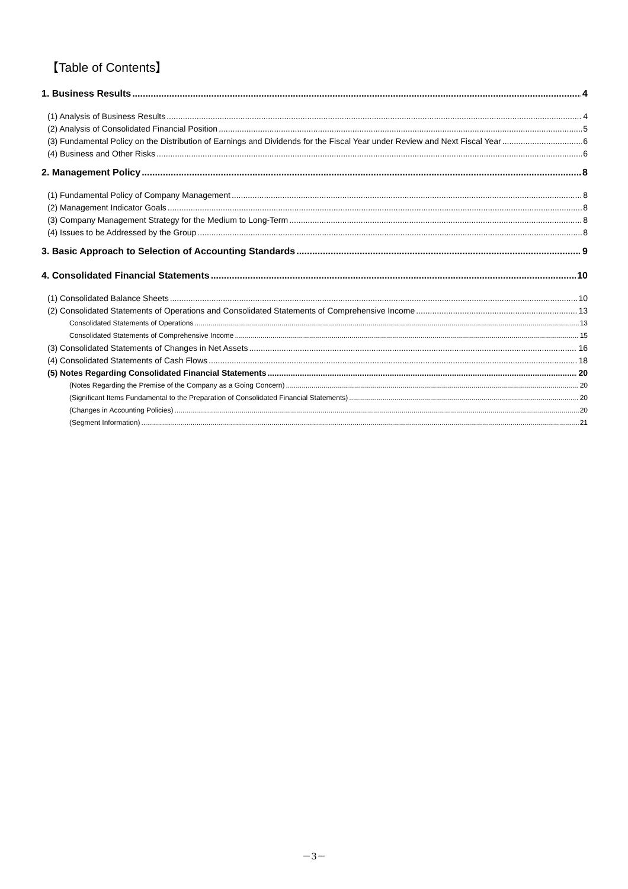【Table of Contents】
1. Business Results 4
(1) Analysis of Business Results 4
(2) Analysis of Consolidated Financial Position 5
(3) Fundamental Policy on the Distribution of Earnings and Dividends for the Fiscal Year under Review and Next Fiscal Year 6
(4) Business and Other Risks 6
2. Management Policy 8
(1) Fundamental Policy of Company Management 8
(2) Management Indicator Goals 8
(3) Company Management Strategy for the Medium to Long-Term 8
(4) Issues to be Addressed by the Group 8
3. Basic Approach to Selection of Accounting Standards 9
4. Consolidated Financial Statements 10
(1) Consolidated Balance Sheets 10
(2) Consolidated Statements of Operations and Consolidated Statements of Comprehensive Income 13
Consolidated Statements of Operations 13
Consolidated Statements of Comprehensive Income 15
(3) Consolidated Statements of Changes in Net Assets 16
(4) Consolidated Statements of Cash Flows 18
(5) Notes Regarding Consolidated Financial Statements 20
(Notes Regarding the Premise of the Company as a Going Concern) 20
(Significant Items Fundamental to the Preparation of Consolidated Financial Statements) 20
(Changes in Accounting Policies) 20
(Segment Information) 21
－3－